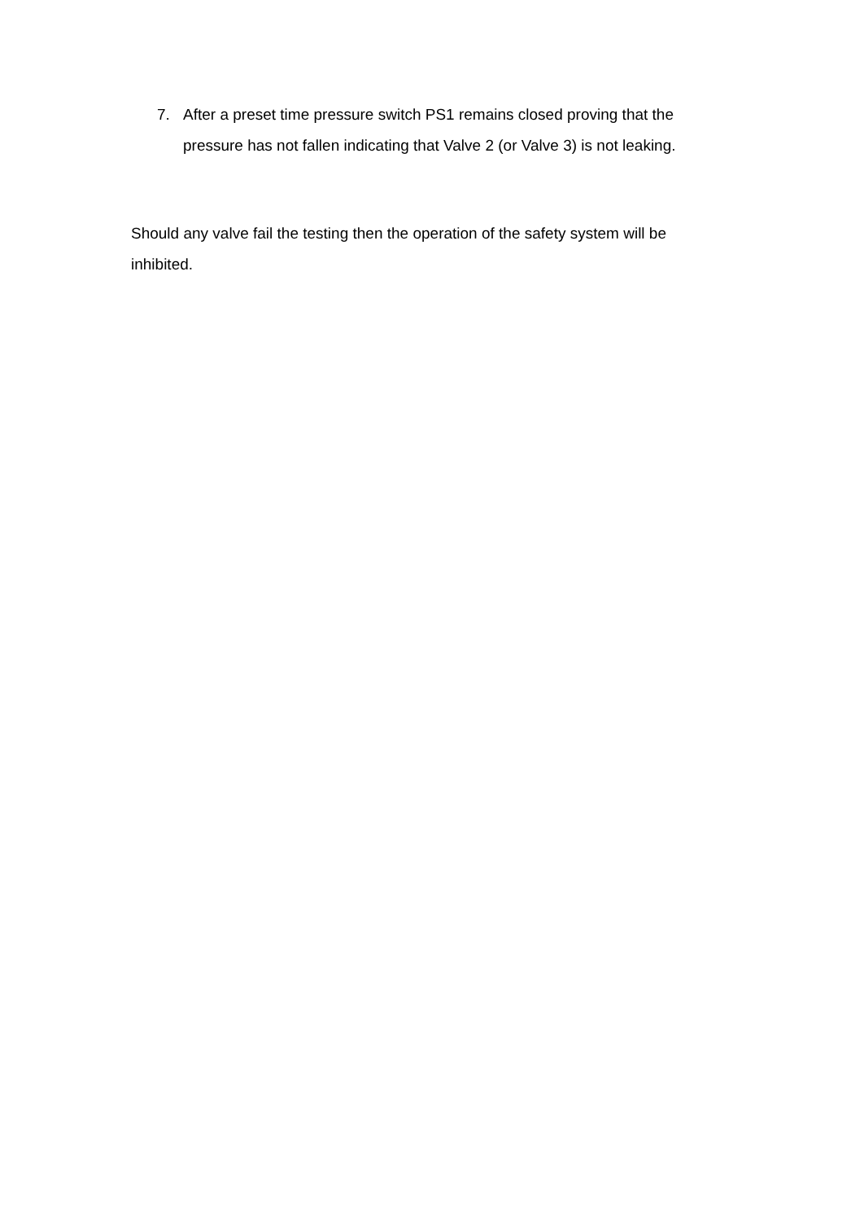7. After a preset time pressure switch PS1 remains closed proving that the pressure has not fallen indicating that Valve 2 (or Valve 3) is not leaking.
Should any valve fail the testing then the operation of the safety system will be inhibited.